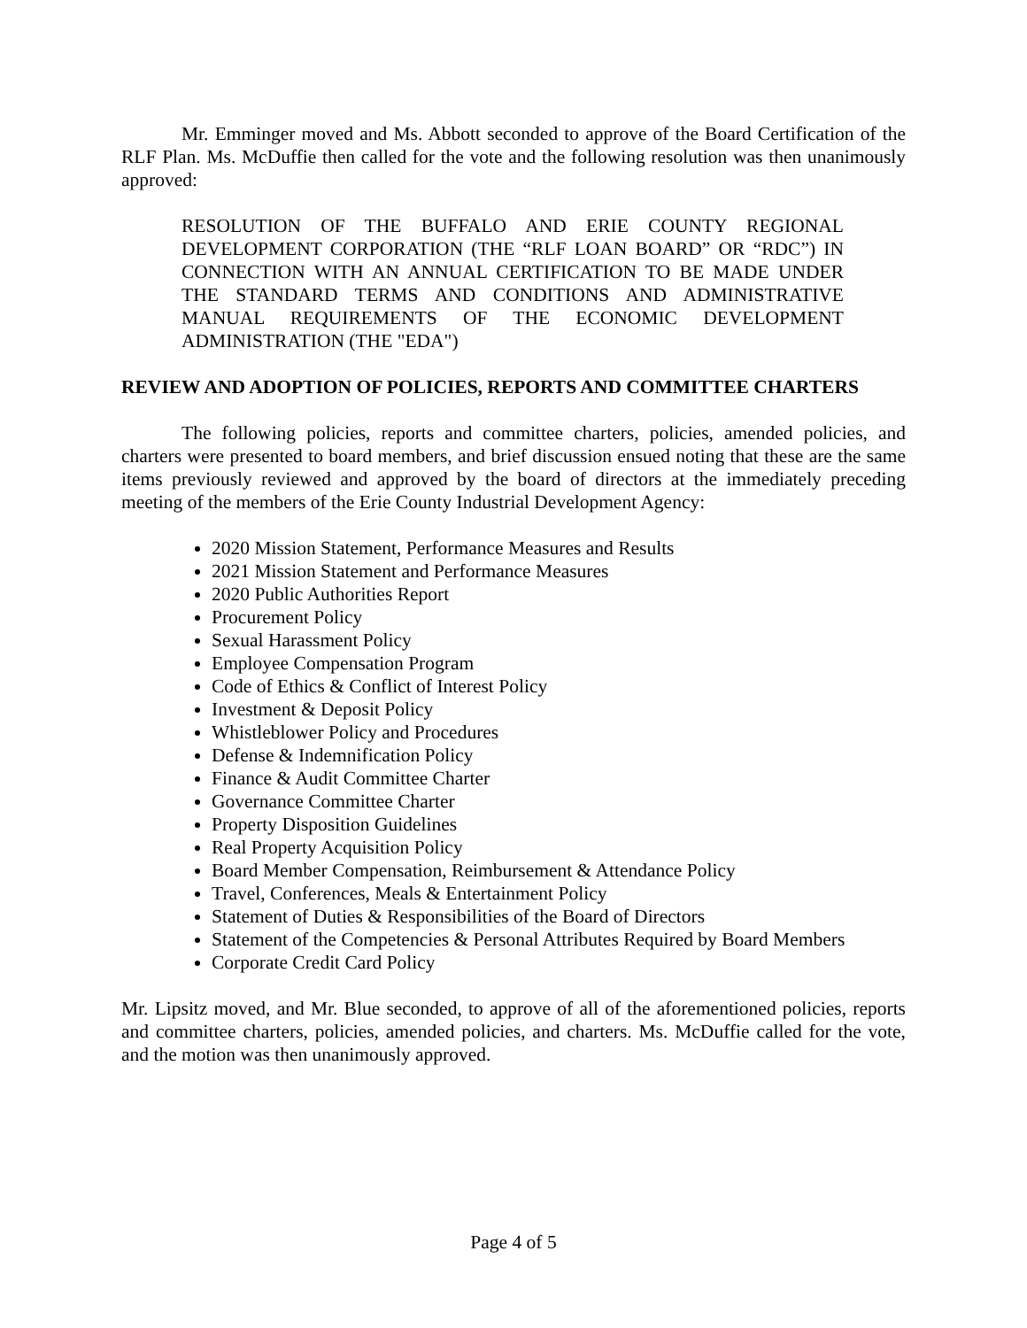Mr. Emminger moved and Ms. Abbott seconded to approve of the Board Certification of the RLF Plan. Ms. McDuffie then called for the vote and the following resolution was then unanimously approved:
RESOLUTION OF THE BUFFALO AND ERIE COUNTY REGIONAL DEVELOPMENT CORPORATION (THE “RLF LOAN BOARD” OR “RDC”) IN CONNECTION WITH AN ANNUAL CERTIFICATION TO BE MADE UNDER THE STANDARD TERMS AND CONDITIONS AND ADMINISTRATIVE MANUAL REQUIREMENTS OF THE ECONOMIC DEVELOPMENT ADMINISTRATION (THE "EDA")
REVIEW AND ADOPTION OF POLICIES, REPORTS AND COMMITTEE CHARTERS
The following policies, reports and committee charters, policies, amended policies, and charters were presented to board members, and brief discussion ensued noting that these are the same items previously reviewed and approved by the board of directors at the immediately preceding meeting of the members of the Erie County Industrial Development Agency:
2020 Mission Statement, Performance Measures and Results
2021 Mission Statement and Performance Measures
2020 Public Authorities Report
Procurement Policy
Sexual Harassment Policy
Employee Compensation Program
Code of Ethics & Conflict of Interest Policy
Investment & Deposit Policy
Whistleblower Policy and Procedures
Defense & Indemnification Policy
Finance & Audit Committee Charter
Governance Committee Charter
Property Disposition Guidelines
Real Property Acquisition Policy
Board Member Compensation, Reimbursement & Attendance Policy
Travel, Conferences, Meals & Entertainment Policy
Statement of Duties & Responsibilities of the Board of Directors
Statement of the Competencies & Personal Attributes Required by Board Members
Corporate Credit Card Policy
Mr. Lipsitz moved, and Mr. Blue seconded, to approve of all of the aforementioned policies, reports and committee charters, policies, amended policies, and charters. Ms. McDuffie called for the vote, and the motion was then unanimously approved.
Page 4 of 5